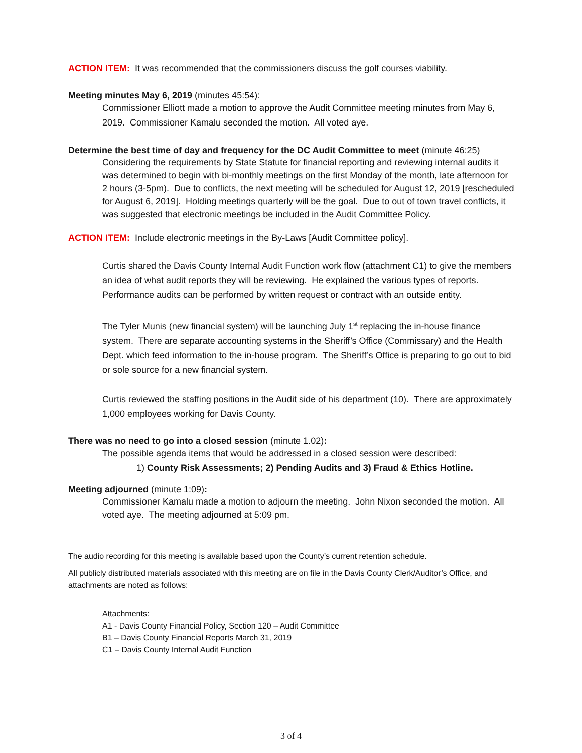ACTION ITEM: It was recommended that the commissioners discuss the golf courses viability.
Meeting minutes May 6, 2019 (minutes 45:54):
Commissioner Elliott made a motion to approve the Audit Committee meeting minutes from May 6, 2019. Commissioner Kamalu seconded the motion. All voted aye.
Determine the best time of day and frequency for the DC Audit Committee to meet (minute 46:25)
Considering the requirements by State Statute for financial reporting and reviewing internal audits it was determined to begin with bi-monthly meetings on the first Monday of the month, late afternoon for 2 hours (3-5pm). Due to conflicts, the next meeting will be scheduled for August 12, 2019 [rescheduled for August 6, 2019]. Holding meetings quarterly will be the goal. Due to out of town travel conflicts, it was suggested that electronic meetings be included in the Audit Committee Policy.
ACTION ITEM: Include electronic meetings in the By-Laws [Audit Committee policy].
Curtis shared the Davis County Internal Audit Function work flow (attachment C1) to give the members an idea of what audit reports they will be reviewing. He explained the various types of reports. Performance audits can be performed by written request or contract with an outside entity.
The Tyler Munis (new financial system) will be launching July 1<sup>st</sup> replacing the in-house finance system. There are separate accounting systems in the Sheriff’s Office (Commissary) and the Health Dept. which feed information to the in-house program. The Sheriff’s Office is preparing to go out to bid or sole source for a new financial system.
Curtis reviewed the staffing positions in the Audit side of his department (10). There are approximately 1,000 employees working for Davis County.
There was no need to go into a closed session (minute 1.02):
The possible agenda items that would be addressed in a closed session were described:
1) County Risk Assessments; 2) Pending Audits and 3) Fraud & Ethics Hotline.
Meeting adjourned (minute 1:09):
Commissioner Kamalu made a motion to adjourn the meeting. John Nixon seconded the motion. All voted aye. The meeting adjourned at 5:09 pm.
The audio recording for this meeting is available based upon the County’s current retention schedule.
All publicly distributed materials associated with this meeting are on file in the Davis County Clerk/Auditor’s Office, and attachments are noted as follows:
Attachments:
A1 - Davis County Financial Policy, Section 120 – Audit Committee
B1 – Davis County Financial Reports March 31, 2019
C1 – Davis County Internal Audit Function
3 of 4